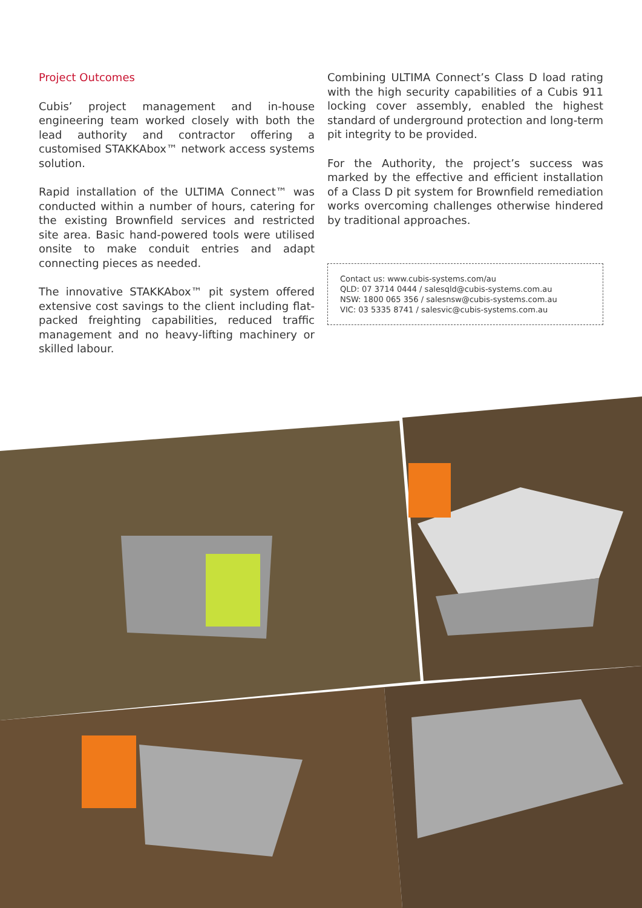Project Outcomes
Cubis’ project management and in-house engineering team worked closely with both the lead authority and contractor offering a customised STAKKAbox™ network access systems solution.
Rapid installation of the ULTIMA Connect™ was conducted within a number of hours, catering for the existing Brownfield services and restricted site area. Basic hand-powered tools were utilised onsite to make conduit entries and adapt connecting pieces as needed.
The innovative STAKKAbox™ pit system offered extensive cost savings to the client including flat-packed freighting capabilities, reduced traffic management and no heavy-lifting machinery or skilled labour.
Combining ULTIMA Connect’s Class D load rating with the high security capabilities of a Cubis 911 locking cover assembly, enabled the highest standard of underground protection and long-term pit integrity to be provided.
For the Authority, the project’s success was marked by the effective and efficient installation of a Class D pit system for Brownfield remediation works overcoming challenges otherwise hindered by traditional approaches.
Contact us: www.cubis-systems.com/au
QLD: 07 3714 0444 / salesqld@cubis-systems.com.au
NSW: 1800 065 356 / salesnsw@cubis-systems.com.au
VIC: 03 5335 8741 / salesvic@cubis-systems.com.au